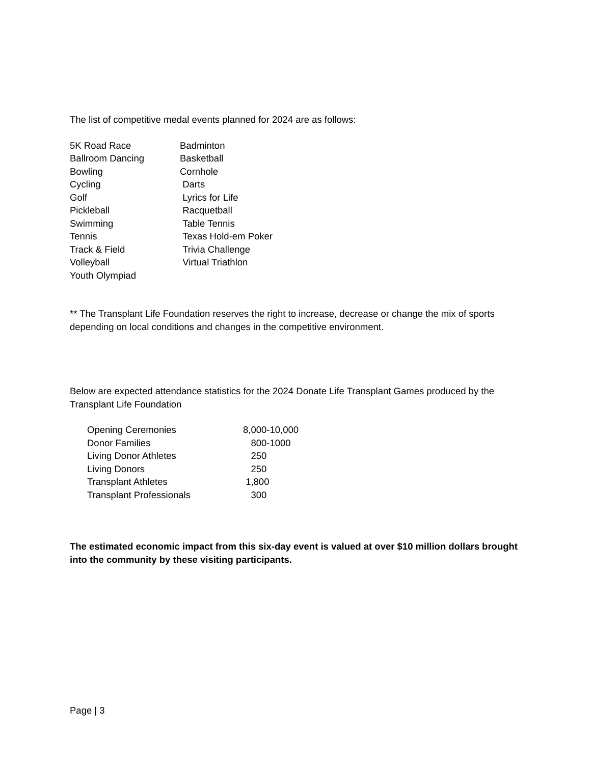The list of competitive medal events planned for 2024 are as follows:
| 5K Road Race | Badminton |
| Ballroom Dancing | Basketball |
| Bowling | Cornhole |
| Cycling | Darts |
| Golf | Lyrics for Life |
| Pickleball | Racquetball |
| Swimming | Table Tennis |
| Tennis | Texas Hold-em Poker |
| Track & Field | Trivia Challenge |
| Volleyball | Virtual Triathlon |
| Youth Olympiad | |
** The Transplant Life Foundation reserves the right to increase, decrease or change the mix of sports depending on local conditions and changes in the competitive environment.
Below are expected attendance statistics for the 2024 Donate Life Transplant Games produced by the Transplant Life Foundation
| Opening Ceremonies | 8,000-10,000 |
| Donor Families | 800-1000 |
| Living Donor Athletes | 250 |
| Living Donors | 250 |
| Transplant Athletes | 1,800 |
| Transplant Professionals | 300 |
The estimated economic impact from this six-day event is valued at over $10 million dollars brought into the community by these visiting participants.
Page | 3